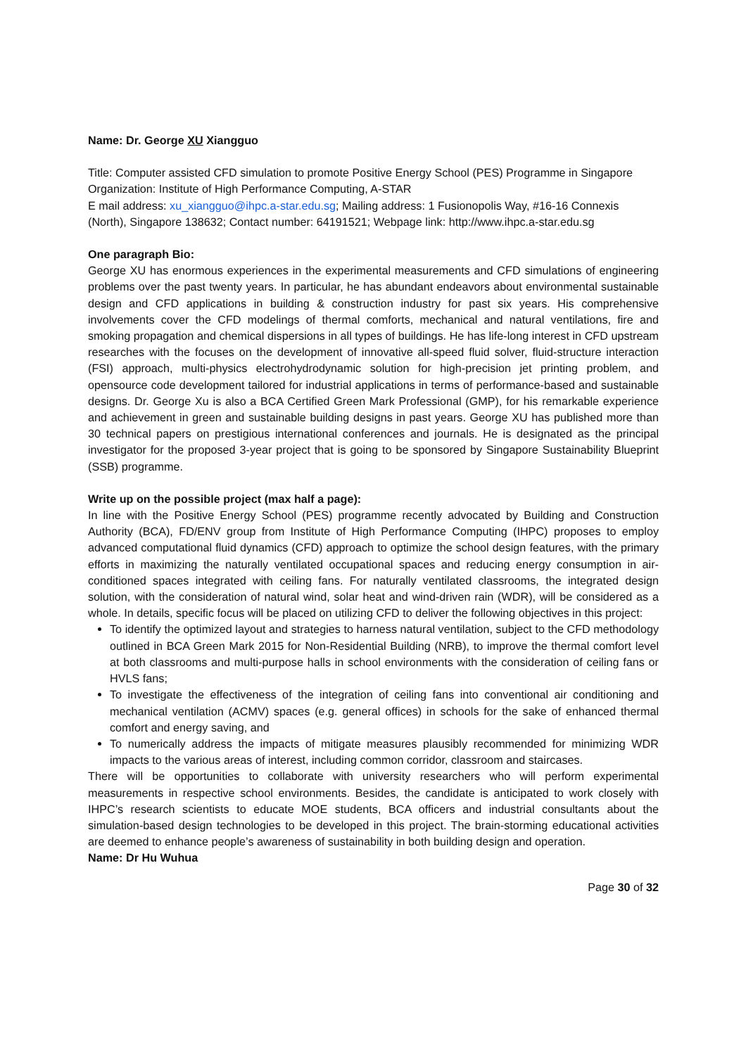Name: Dr. George XU Xiangguo
Title: Computer assisted CFD simulation to promote Positive Energy School (PES) Programme in Singapore
Organization: Institute of High Performance Computing, A-STAR
E mail address: xu_xiangguo@ihpc.a-star.edu.sg; Mailing address: 1 Fusionopolis Way, #16-16 Connexis (North), Singapore 138632; Contact number: 64191521; Webpage link: http://www.ihpc.a-star.edu.sg
One paragraph Bio:
George XU has enormous experiences in the experimental measurements and CFD simulations of engineering problems over the past twenty years. In particular, he has abundant endeavors about environmental sustainable design and CFD applications in building & construction industry for past six years. His comprehensive involvements cover the CFD modelings of thermal comforts, mechanical and natural ventilations, fire and smoking propagation and chemical dispersions in all types of buildings. He has life-long interest in CFD upstream researches with the focuses on the development of innovative all-speed fluid solver, fluid-structure interaction (FSI) approach, multi-physics electrohydrodynamic solution for high-precision jet printing problem, and opensource code development tailored for industrial applications in terms of performance-based and sustainable designs. Dr. George Xu is also a BCA Certified Green Mark Professional (GMP), for his remarkable experience and achievement in green and sustainable building designs in past years. George XU has published more than 30 technical papers on prestigious international conferences and journals. He is designated as the principal investigator for the proposed 3-year project that is going to be sponsored by Singapore Sustainability Blueprint (SSB) programme.
Write up on the possible project (max half a page):
In line with the Positive Energy School (PES) programme recently advocated by Building and Construction Authority (BCA), FD/ENV group from Institute of High Performance Computing (IHPC) proposes to employ advanced computational fluid dynamics (CFD) approach to optimize the school design features, with the primary efforts in maximizing the naturally ventilated occupational spaces and reducing energy consumption in air-conditioned spaces integrated with ceiling fans. For naturally ventilated classrooms, the integrated design solution, with the consideration of natural wind, solar heat and wind-driven rain (WDR), will be considered as a whole. In details, specific focus will be placed on utilizing CFD to deliver the following objectives in this project:
To identify the optimized layout and strategies to harness natural ventilation, subject to the CFD methodology outlined in BCA Green Mark 2015 for Non-Residential Building (NRB), to improve the thermal comfort level at both classrooms and multi-purpose halls in school environments with the consideration of ceiling fans or HVLS fans;
To investigate the effectiveness of the integration of ceiling fans into conventional air conditioning and mechanical ventilation (ACMV) spaces (e.g. general offices) in schools for the sake of enhanced thermal comfort and energy saving, and
To numerically address the impacts of mitigate measures plausibly recommended for minimizing WDR impacts to the various areas of interest, including common corridor, classroom and staircases.
There will be opportunities to collaborate with university researchers who will perform experimental measurements in respective school environments. Besides, the candidate is anticipated to work closely with IHPC’s research scientists to educate MOE students, BCA officers and industrial consultants about the simulation-based design technologies to be developed in this project. The brain-storming educational activities are deemed to enhance people’s awareness of sustainability in both building design and operation.
Name: Dr Hu Wuhua
Page 30 of 32